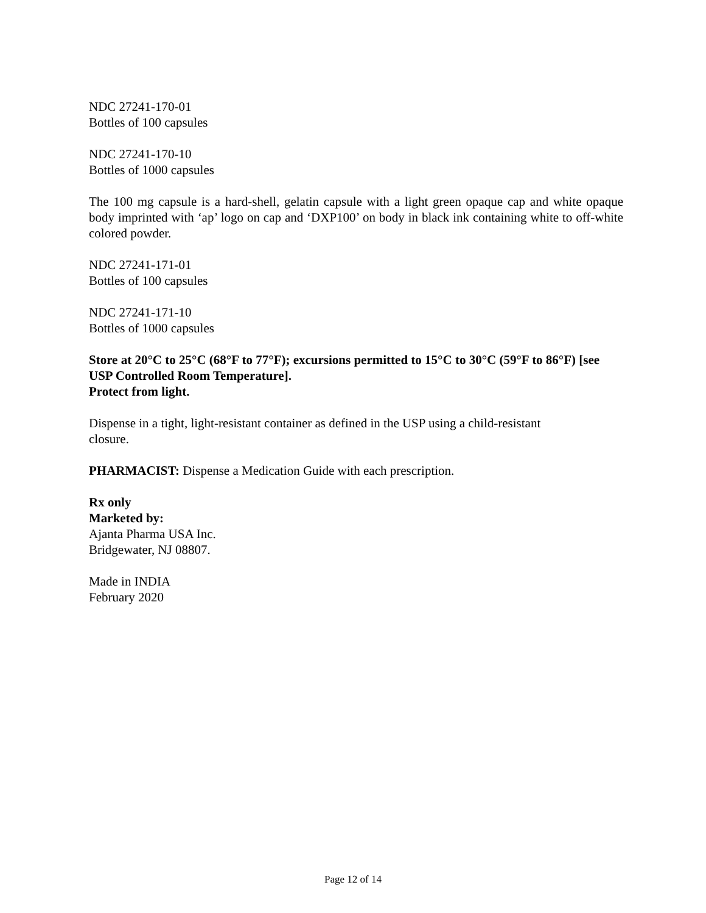NDC 27241-170-01
Bottles of 100 capsules
NDC 27241-170-10
Bottles of 1000 capsules
The 100 mg capsule is a hard-shell, gelatin capsule with a light green opaque cap and white opaque body imprinted with ‘ap’ logo on cap and ‘DXP100’ on body in black ink containing white to off-white colored powder.
NDC 27241-171-01
Bottles of 100 capsules
NDC 27241-171-10
Bottles of 1000 capsules
Store at 20°C to 25°C (68°F to 77°F); excursions permitted to 15°C to 30°C (59°F to 86°F) [see USP Controlled Room Temperature].
Protect from light.
Dispense in a tight, light-resistant container as defined in the USP using a child-resistant closure.
PHARMACIST: Dispense a Medication Guide with each prescription.
Rx only
Marketed by:
Ajanta Pharma USA Inc.
Bridgewater, NJ 08807.
Made in INDIA
February 2020
Page 12 of 14